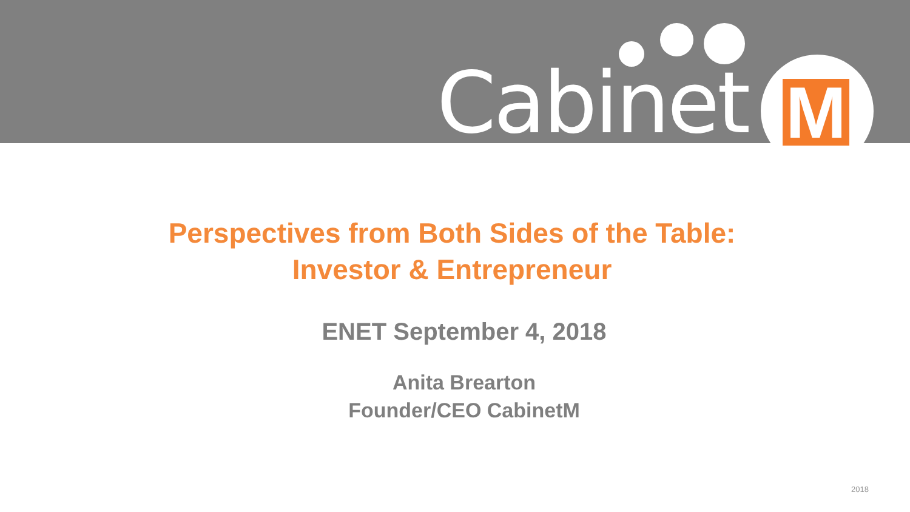Cabinet M
Perspectives from Both Sides of the Table:
Investor & Entrepreneur
ENET September 4, 2018
Anita Brearton
Founder/CEO CabinetM
2018